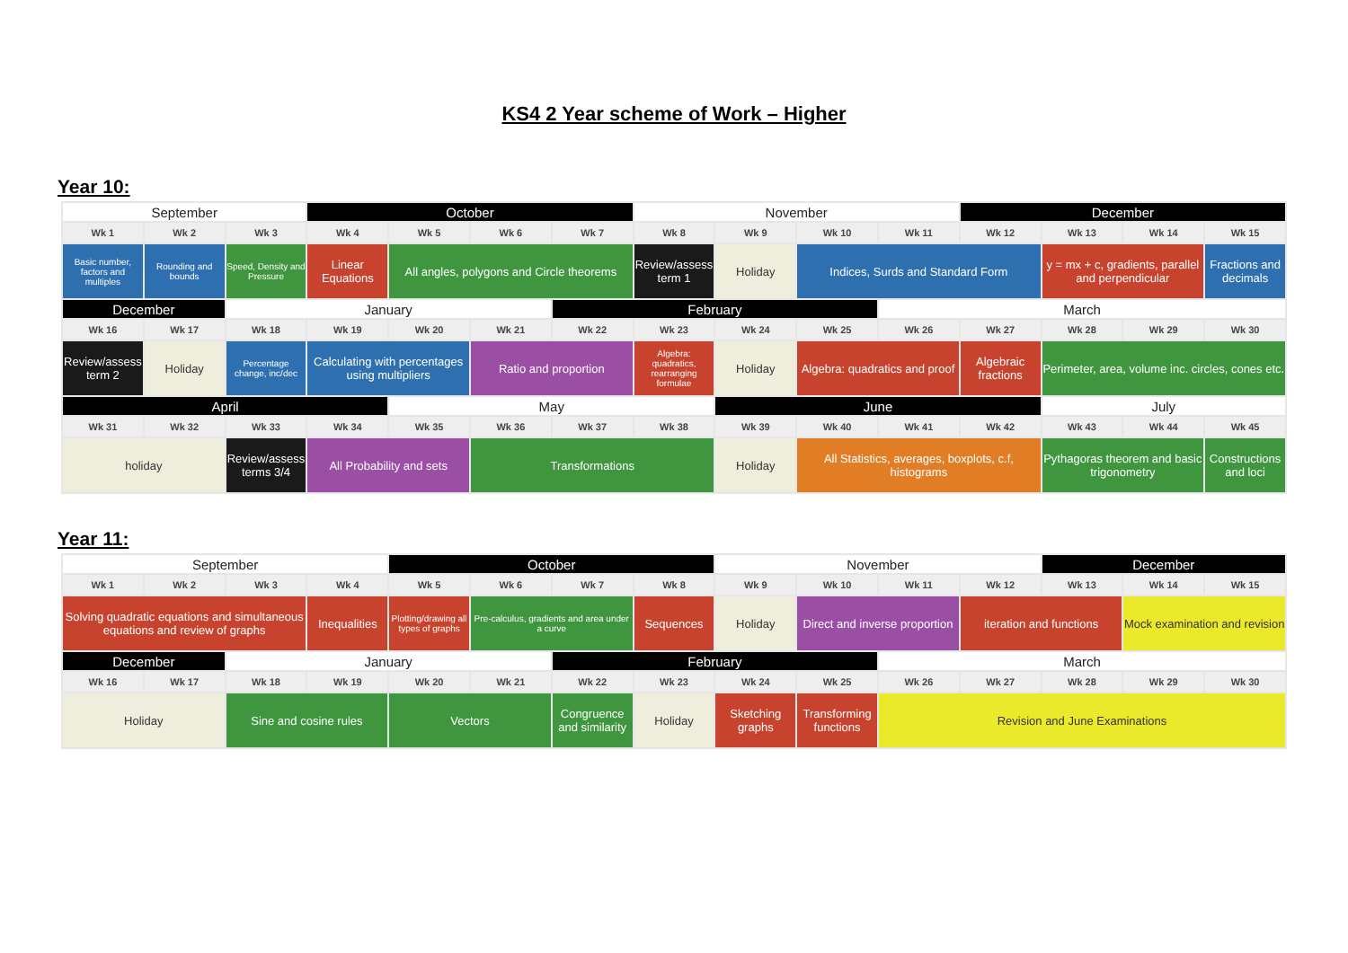KS4 2 Year scheme of Work – Higher
Year 10:
| September | | | October | | | | November | | | | December | | | |
| Wk 1 | Wk 2 | Wk 3 | Wk 4 | Wk 5 | Wk 6 | Wk 7 | Wk 8 | Wk 9 | Wk 10 | Wk 11 | Wk 12 | Wk 13 | Wk 14 | Wk 15 |
| Basic number, factors and multiples | Rounding and bounds | Speed, Density and Pressure | Linear Equations | All angles, polygons and Circle theorems | | | Review/assess term 1 | Holiday | Indices, Surds and Standard Form | | | y = mx + c, gradients, parallel and perpendicular | | Fractions and decimals |
| December | | January | | | | February | | | | March | | | | |
| Wk 16 | Wk 17 | Wk 18 | Wk 19 | Wk 20 | Wk 21 | Wk 22 | Wk 23 | Wk 24 | Wk 25 | Wk 26 | Wk 27 | Wk 28 | Wk 29 | Wk 30 |
| Review/assess term 2 | Holiday | Percentage change, inc/dec | Calculating with percentages using multipliers | | Ratio and proportion | | Algebra: quadratics, rearranging formulae | Holiday | Algebra: quadratics and proof | | Algebraic fractions | Perimeter, area, volume inc. circles, cones etc. | | |
| April | | | | May | | | | June | | | | July | | |
| Wk 31 | Wk 32 | Wk 33 | Wk 34 | Wk 35 | Wk 36 | Wk 37 | Wk 38 | Wk 39 | Wk 40 | Wk 41 | Wk 42 | Wk 43 | Wk 44 | Wk 45 |
| holiday | | Review/assess terms 3/4 | All Probability and sets | | Transformations | | | Holiday | All Statistics, averages, boxplots, c.f, histograms | | | Pythagoras theorem and basic trigonometry | | Constructions and loci |
Year 11:
| September | | | | October | | | | November | | | | December | | |
| Wk 1 | Wk 2 | Wk 3 | Wk 4 | Wk 5 | Wk 6 | Wk 7 | Wk 8 | Wk 9 | Wk 10 | Wk 11 | Wk 12 | Wk 13 | Wk 14 | Wk 15 |
| Solving quadratic equations and simultaneous equations and review of graphs | | | Inequalities | Plotting/drawing all types of graphs | Pre-calculus, gradients and area under a curve | | Sequences | Holiday | Direct and inverse proportion | | iteration and functions | | Mock examination and revision | |
| December | | January | | | | February | | | | March | | | | |
| Wk 16 | Wk 17 | Wk 18 | Wk 19 | Wk 20 | Wk 21 | Wk 22 | Wk 23 | Wk 24 | Wk 25 | Wk 26 | Wk 27 | Wk 28 | Wk 29 | Wk 30 |
| Holiday | | Sine and cosine rules | | Vectors | | Congruence and similarity | Holiday | Sketching graphs | Transforming functions | Revision and June Examinations | | | | |